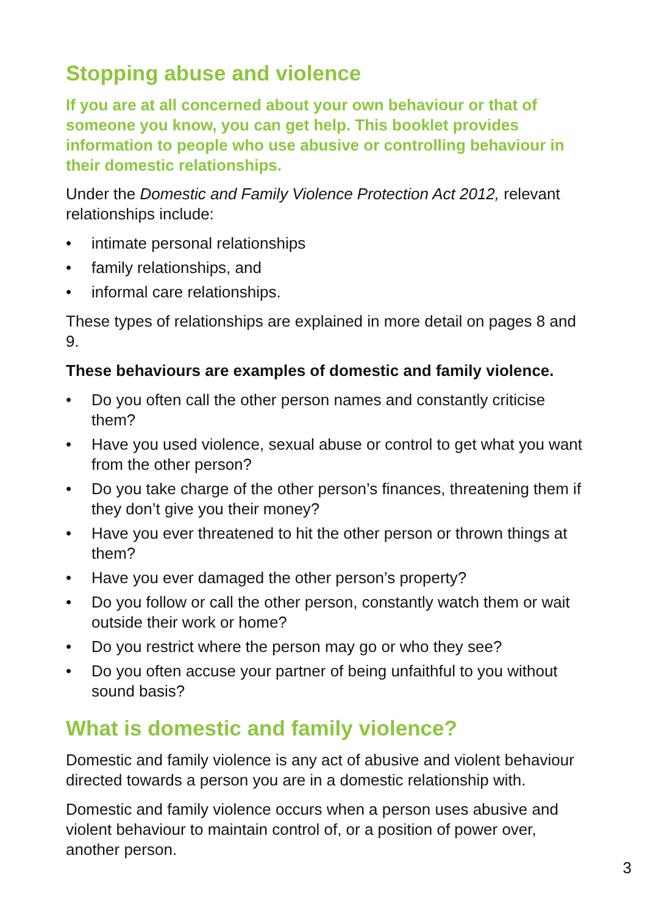Stopping abuse and violence
If you are at all concerned about your own behaviour or that of someone you know, you can get help. This booklet provides information to people who use abusive or controlling behaviour in their domestic relationships.
Under the Domestic and Family Violence Protection Act 2012, relevant relationships include:
• intimate personal relationships
• family relationships, and
• informal care relationships.
These types of relationships are explained in more detail on pages 8 and 9.
These behaviours are examples of domestic and family violence.
• Do you often call the other person names and constantly criticise them?
• Have you used violence, sexual abuse or control to get what you want from the other person?
• Do you take charge of the other person’s finances, threatening them if they don’t give you their money?
• Have you ever threatened to hit the other person or thrown things at them?
• Have you ever damaged the other person’s property?
• Do you follow or call the other person, constantly watch them or wait outside their work or home?
• Do you restrict where the person may go or who they see?
• Do you often accuse your partner of being unfaithful to you without sound basis?
What is domestic and family violence?
Domestic and family violence is any act of abusive and violent behaviour directed towards a person you are in a domestic relationship with.
Domestic and family violence occurs when a person uses abusive and violent behaviour to maintain control of, or a position of power over, another person.
3